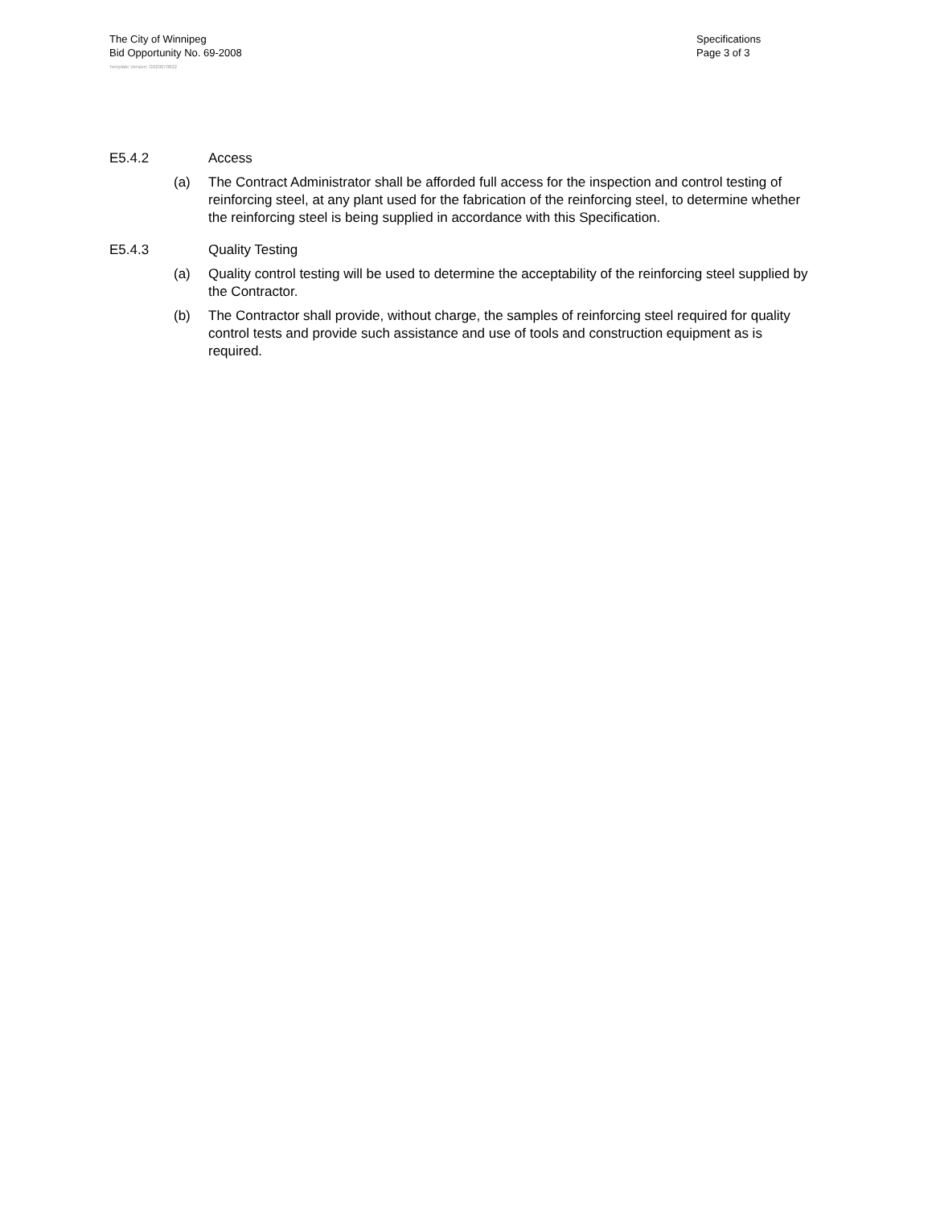The City of Winnipeg
Bid Opportunity No. 69-2008
Specifications
Page 3 of 3
Template Version: G020070822
E5.4.2 Access
(a) The Contract Administrator shall be afforded full access for the inspection and control testing of reinforcing steel, at any plant used for the fabrication of the reinforcing steel, to determine whether the reinforcing steel is being supplied in accordance with this Specification.
E5.4.3 Quality Testing
(a) Quality control testing will be used to determine the acceptability of the reinforcing steel supplied by the Contractor.
(b) The Contractor shall provide, without charge, the samples of reinforcing steel required for quality control tests and provide such assistance and use of tools and construction equipment as is required.